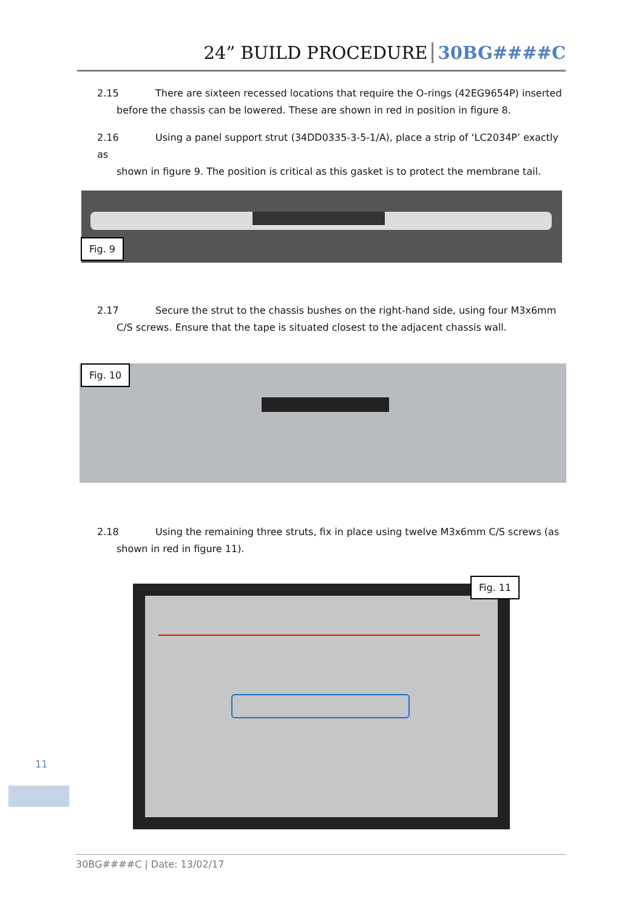24” BUILD PROCEDURE 30BG####C
2.15 There are sixteen recessed locations that require the O-rings (42EG9654P) inserted
before the chassis can be lowered. These are shown in red in position in figure 8.
2.16 Using a panel support strut (34DD0335-3-5-1/A), place a strip of ‘LC2034P’ exactly as
shown in figure 9. The position is critical as this gasket is to protect the membrane tail.
Fig. 9
2.17 Secure the strut to the chassis bushes on the right-hand side, using four M3x6mm
C/S screws. Ensure that the tape is situated closest to the adjacent chassis wall.
Fig. 10
2.18 Using the remaining three struts, fix in place using twelve M3x6mm C/S screws (as
shown in red in figure 11).
Fig. 11
11
30BG####C | Date: 13/02/17